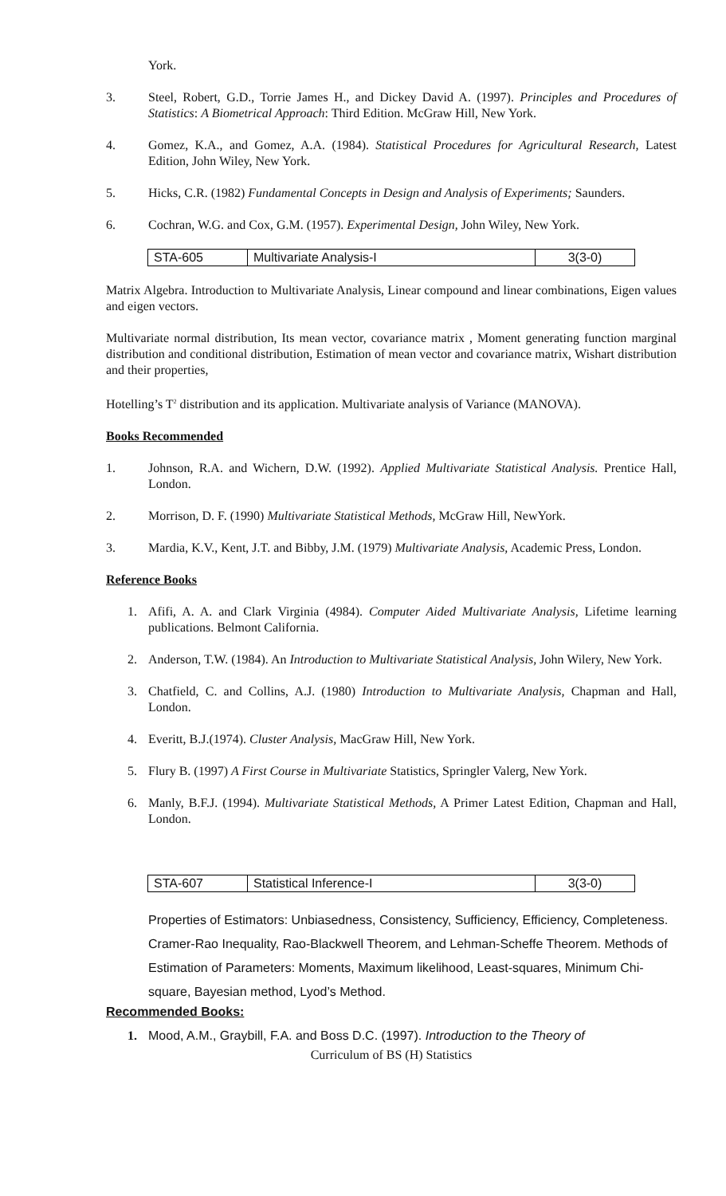York.
3. Steel, Robert, G.D., Torrie James H., and Dickey David A. (1997). Principles and Procedures of Statistics: A Biometrical Approach: Third Edition. McGraw Hill, New York.
4. Gomez, K.A., and Gomez, A.A. (1984). Statistical Procedures for Agricultural Research, Latest Edition, John Wiley, New York.
5. Hicks, C.R. (1982) Fundamental Concepts in Design and Analysis of Experiments; Saunders.
6. Cochran, W.G. and Cox, G.M. (1957). Experimental Design, John Wiley, New York.
| STA-605 | Multivariate Analysis-I | 3(3-0) |
Matrix Algebra. Introduction to Multivariate Analysis, Linear compound and linear combinations, Eigen values and eigen vectors.
Multivariate normal distribution, Its mean vector, covariance matrix , Moment generating function marginal distribution and conditional distribution, Estimation of mean vector and covariance matrix, Wishart distribution and their properties,
Hotelling’s T<sup>2</sup> distribution and its application. Multivariate analysis of Variance (MANOVA).
Books Recommended
1. Johnson, R.A. and Wichern, D.W. (1992). Applied Multivariate Statistical Analysis. Prentice Hall, London.
2. Morrison, D. F. (1990) Multivariate Statistical Methods, McGraw Hill, NewYork.
3. Mardia, K.V., Kent, J.T. and Bibby, J.M. (1979) Multivariate Analysis, Academic Press, London.
Reference Books
1. Afifi, A. A. and Clark Virginia (4984). Computer Aided Multivariate Analysis, Lifetime learning publications. Belmont California.
2. Anderson, T.W. (1984). An Introduction to Multivariate Statistical Analysis, John Wilery, New York.
3. Chatfield, C. and Collins, A.J. (1980) Introduction to Multivariate Analysis, Chapman and Hall, London.
4. Everitt, B.J.(1974). Cluster Analysis, MacGraw Hill, New York.
5. Flury B. (1997) A First Course in Multivariate Statistics, Springler Valerg, New York.
6. Manly, B.F.J. (1994). Multivariate Statistical Methods, A Primer Latest Edition, Chapman and Hall, London.
| STA-607 | Statistical Inference-I | 3(3-0) |
Properties of Estimators: Unbiasedness, Consistency, Sufficiency, Efficiency, Completeness. Cramer-Rao Inequality, Rao-Blackwell Theorem, and Lehman-Scheffe Theorem. Methods of Estimation of Parameters: Moments, Maximum likelihood, Least-squares, Minimum Chi-square, Bayesian method, Lyod’s Method.
Recommended Books:
1. Mood, A.M., Graybill, F.A. and Boss D.C. (1997). Introduction to the Theory of
Curriculum of BS (H) Statistics